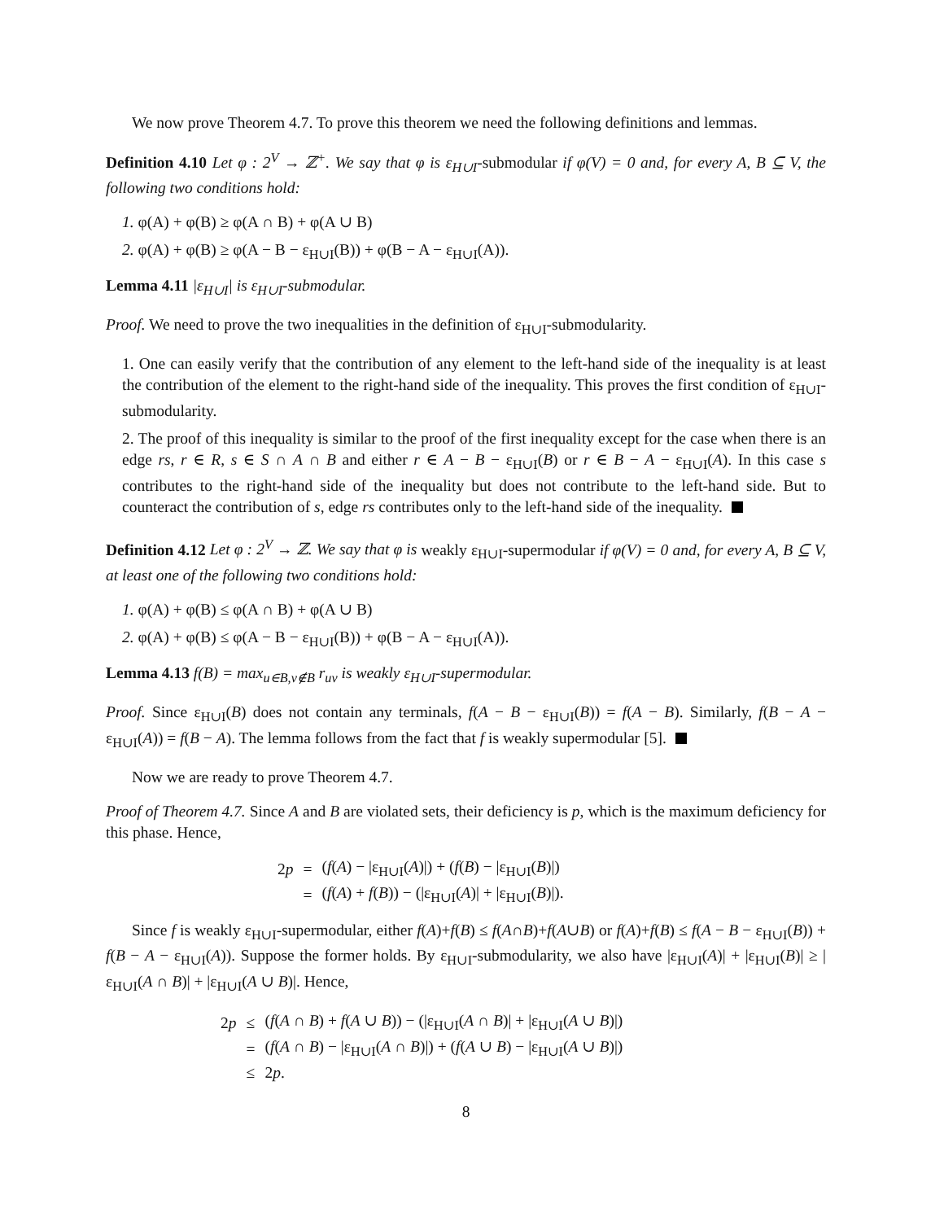We now prove Theorem 4.7. To prove this theorem we need the following definitions and lemmas.
Definition 4.10 Let φ : 2<sup>V</sup> → ℤ<sup>+</sup>. We say that φ is ε<sub>H∪I</sub>-submodular if φ(V) = 0 and, for every A, B ⊆ V, the following two conditions hold:
1. φ(A) + φ(B) ≥ φ(A ∩ B) + φ(A ∪ B)
2. φ(A) + φ(B) ≥ φ(A − B − ε<sub>H∪I</sub>(B)) + φ(B − A − ε<sub>H∪I</sub>(A)).
Lemma 4.11 |ε<sub>H∪I</sub>| is ε<sub>H∪I</sub>-submodular.
Proof. We need to prove the two inequalities in the definition of ε<sub>H∪I</sub>-submodularity.
1. One can easily verify that the contribution of any element to the left-hand side of the inequality is at least the contribution of the element to the right-hand side of the inequality. This proves the first condition of ε<sub>H∪I</sub>-submodularity.
2. The proof of this inequality is similar to the proof of the first inequality except for the case when there is an edge rs, r ∈ R, s ∈ S ∩ A ∩ B and either r ∈ A − B − ε<sub>H∪I</sub>(B) or r ∈ B − A − ε<sub>H∪I</sub>(A). In this case s contributes to the right-hand side of the inequality but does not contribute to the left-hand side. But to counteract the contribution of s, edge rs contributes only to the left-hand side of the inequality.
Definition 4.12 Let φ : 2<sup>V</sup> → ℤ. We say that φ is weakly ε<sub>H∪I</sub>-supermodular if φ(V) = 0 and, for every A, B ⊆ V, at least one of the following two conditions hold:
1. φ(A) + φ(B) ≤ φ(A ∩ B) + φ(A ∪ B)
2. φ(A) + φ(B) ≤ φ(A − B − ε<sub>H∪I</sub>(B)) + φ(B − A − ε<sub>H∪I</sub>(A)).
Lemma 4.13 f(B) = max<sub>u∈B,v∉B</sub> r<sub>uv</sub> is weakly ε<sub>H∪I</sub>-supermodular.
Proof. Since ε<sub>H∪I</sub>(B) does not contain any terminals, f(A − B − ε<sub>H∪I</sub>(B)) = f(A − B). Similarly, f(B − A − ε<sub>H∪I</sub>(A)) = f(B − A). The lemma follows from the fact that f is weakly supermodular [5].
Now we are ready to prove Theorem 4.7.
Proof of Theorem 4.7. Since A and B are violated sets, their deficiency is p, which is the maximum deficiency for this phase. Hence,
| 2 p | = | ( f ( A ) − /ε<sub>H∪I</sub>( A )/) + ( f ( B ) − /ε<sub>H∪I</sub>( B )/) |
| | = | ( f ( A ) + f ( B )) − (/ε<sub>H∪I</sub>( A )/ + /ε<sub>H∪I</sub>( B )/). |
Since f is weakly ε<sub>H∪I</sub>-supermodular, either f(A)+f(B) ≤ f(A∩B)+f(A∪B) or f(A)+f(B) ≤ f(A − B − ε<sub>H∪I</sub>(B)) + f(B − A − ε<sub>H∪I</sub>(A)). Suppose the former holds. By ε<sub>H∪I</sub>-submodularity, we also have |ε<sub>H∪I</sub>(A)| + |ε<sub>H∪I</sub>(B)| ≥ |ε<sub>H∪I</sub>(A ∩ B)| + |ε<sub>H∪I</sub>(A ∪ B)|. Hence,
| 2 p | ≤ | ( f ( A ∩ B ) + f ( A ∪ B )) − (/ε<sub>H∪I</sub>( A ∩ B )/ + /ε<sub>H∪I</sub>( A ∪ B )/) |
| | = | ( f ( A ∩ B ) − /ε<sub>H∪I</sub>( A ∩ B )/) + ( f ( A ∪ B ) − /ε<sub>H∪I</sub>( A ∪ B )/) |
| | ≤ | 2 p . |
8